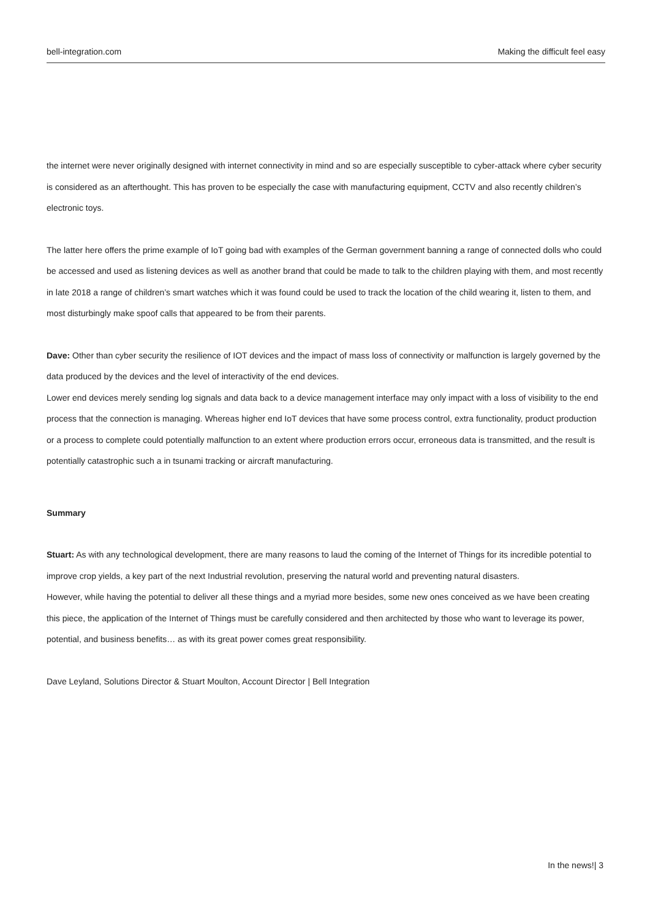bell-integration.com Making the difficult feel easy
the internet were never originally designed with internet connectivity in mind and so are especially susceptible to cyber-attack where cyber security is considered as an afterthought. This has proven to be especially the case with manufacturing equipment, CCTV and also recently children’s electronic toys.
The latter here offers the prime example of IoT going bad with examples of the German government banning a range of connected dolls who could be accessed and used as listening devices as well as another brand that could be made to talk to the children playing with them, and most recently in late 2018 a range of children’s smart watches which it was found could be used to track the location of the child wearing it, listen to them, and most disturbingly make spoof calls that appeared to be from their parents.
Dave: Other than cyber security the resilience of IOT devices and the impact of mass loss of connectivity or malfunction is largely governed by the data produced by the devices and the level of interactivity of the end devices.
Lower end devices merely sending log signals and data back to a device management interface may only impact with a loss of visibility to the end process that the connection is managing. Whereas higher end IoT devices that have some process control, extra functionality, product production or a process to complete could potentially malfunction to an extent where production errors occur, erroneous data is transmitted, and the result is potentially catastrophic such a in tsunami tracking or aircraft manufacturing.
Summary
Stuart: As with any technological development, there are many reasons to laud the coming of the Internet of Things for its incredible potential to improve crop yields, a key part of the next Industrial revolution, preserving the natural world and preventing natural disasters.
However, while having the potential to deliver all these things and a myriad more besides, some new ones conceived as we have been creating this piece, the application of the Internet of Things must be carefully considered and then architected by those who want to leverage its power, potential, and business benefits… as with its great power comes great responsibility.
Dave Leyland, Solutions Director & Stuart Moulton, Account Director | Bell Integration
In the news!| 3